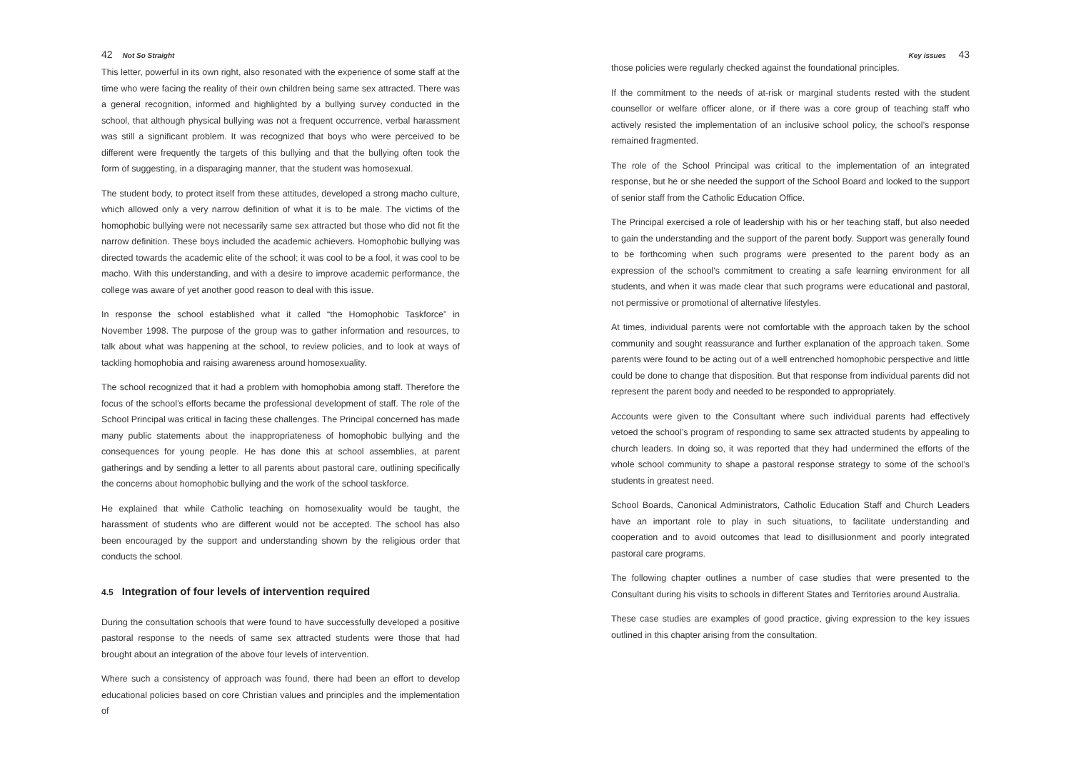42 Not So Straight
This letter, powerful in its own right, also resonated with the experience of some staff at the time who were facing the reality of their own children being same sex attracted. There was a general recognition, informed and highlighted by a bullying survey conducted in the school, that although physical bullying was not a frequent occurrence, verbal harassment was still a significant problem. It was recognized that boys who were perceived to be different were frequently the targets of this bullying and that the bullying often took the form of suggesting, in a disparaging manner, that the student was homosexual.
The student body, to protect itself from these attitudes, developed a strong macho culture, which allowed only a very narrow definition of what it is to be male. The victims of the homophobic bullying were not necessarily same sex attracted but those who did not fit the narrow definition. These boys included the academic achievers. Homophobic bullying was directed towards the academic elite of the school; it was cool to be a fool, it was cool to be macho. With this understanding, and with a desire to improve academic performance, the college was aware of yet another good reason to deal with this issue.
In response the school established what it called “the Homophobic Taskforce” in November 1998. The purpose of the group was to gather information and resources, to talk about what was happening at the school, to review policies, and to look at ways of tackling homophobia and raising awareness around homosexuality.
The school recognized that it had a problem with homophobia among staff. Therefore the focus of the school’s efforts became the professional development of staff. The role of the School Principal was critical in facing these challenges. The Principal concerned has made many public statements about the inappropriateness of homophobic bullying and the consequences for young people. He has done this at school assemblies, at parent gatherings and by sending a letter to all parents about pastoral care, outlining specifically the concerns about homophobic bullying and the work of the school taskforce.
He explained that while Catholic teaching on homosexuality would be taught, the harassment of students who are different would not be accepted. The school has also been encouraged by the support and understanding shown by the religious order that conducts the school.
4.5 Integration of four levels of intervention required
During the consultation schools that were found to have successfully developed a positive pastoral response to the needs of same sex attracted students were those that had brought about an integration of the above four levels of intervention.
Where such a consistency of approach was found, there had been an effort to develop educational policies based on core Christian values and principles and the implementation of
Key issues 43
those policies were regularly checked against the foundational principles.
If the commitment to the needs of at-risk or marginal students rested with the student counsellor or welfare officer alone, or if there was a core group of teaching staff who actively resisted the implementation of an inclusive school policy, the school’s response remained fragmented.
The role of the School Principal was critical to the implementation of an integrated response, but he or she needed the support of the School Board and looked to the support of senior staff from the Catholic Education Office.
The Principal exercised a role of leadership with his or her teaching staff, but also needed to gain the understanding and the support of the parent body. Support was generally found to be forthcoming when such programs were presented to the parent body as an expression of the school’s commitment to creating a safe learning environment for all students, and when it was made clear that such programs were educational and pastoral, not permissive or promotional of alternative lifestyles.
At times, individual parents were not comfortable with the approach taken by the school community and sought reassurance and further explanation of the approach taken. Some parents were found to be acting out of a well entrenched homophobic perspective and little could be done to change that disposition. But that response from individual parents did not represent the parent body and needed to be responded to appropriately.
Accounts were given to the Consultant where such individual parents had effectively vetoed the school’s program of responding to same sex attracted students by appealing to church leaders. In doing so, it was reported that they had undermined the efforts of the whole school community to shape a pastoral response strategy to some of the school’s students in greatest need.
School Boards, Canonical Administrators, Catholic Education Staff and Church Leaders have an important role to play in such situations, to facilitate understanding and cooperation and to avoid outcomes that lead to disillusionment and poorly integrated pastoral care programs.
The following chapter outlines a number of case studies that were presented to the Consultant during his visits to schools in different States and Territories around Australia.
These case studies are examples of good practice, giving expression to the key issues outlined in this chapter arising from the consultation.